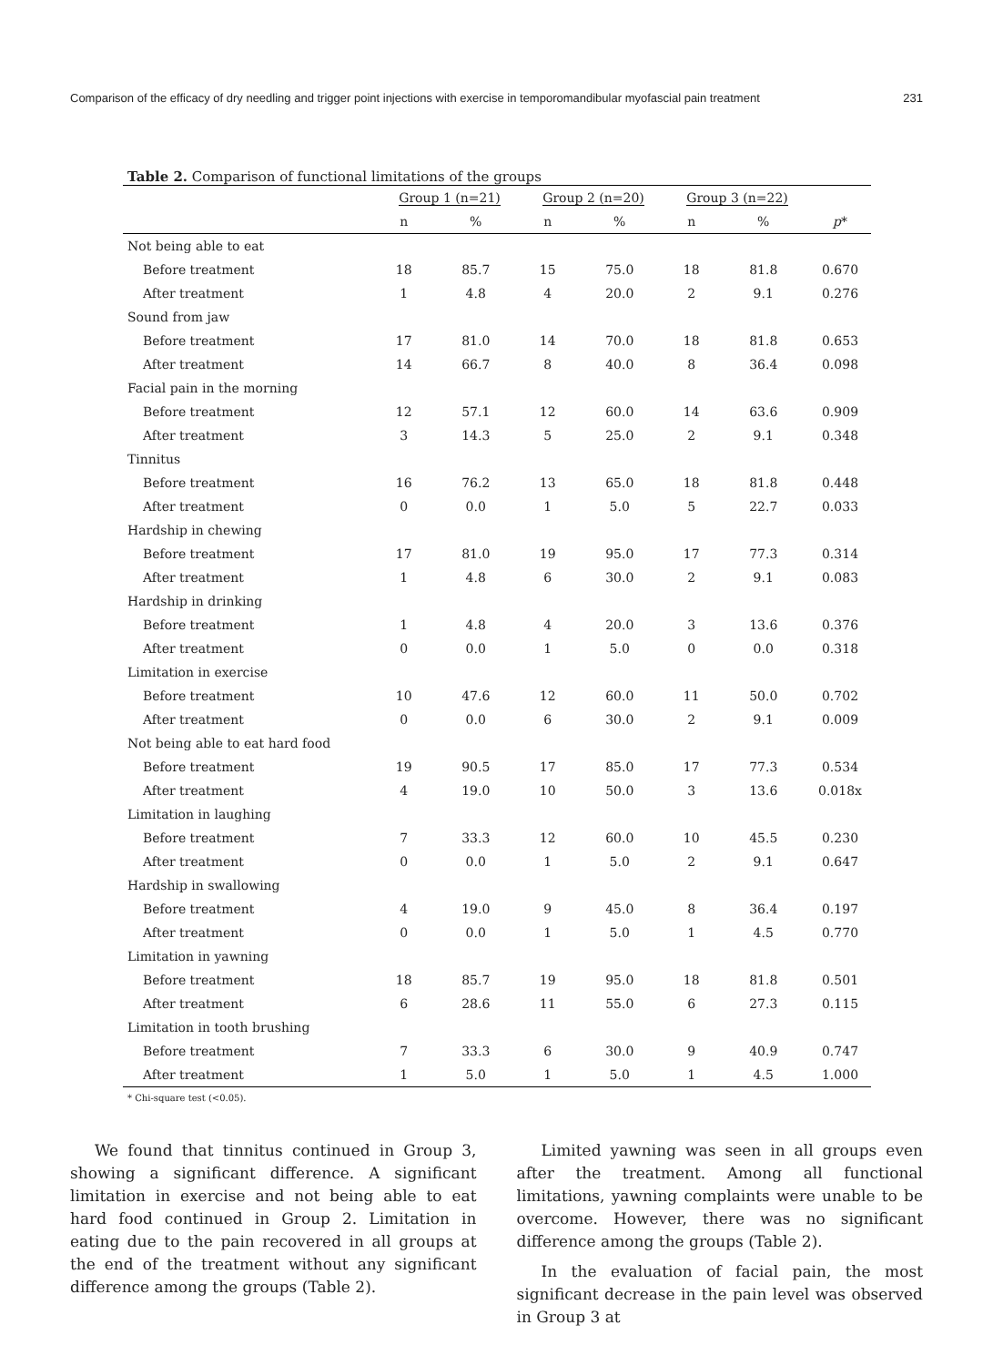Comparison of the efficacy of dry needling and trigger point injections with exercise in temporomandibular myofascial pain treatment 231
Table 2. Comparison of functional limitations of the groups
| | Group 1 (n=21) | | Group 2 (n=20) | | Group 3 (n=22) | | |
| --- | --- | --- | --- | --- | --- | --- | --- |
| | n | % | n | % | n | % | p * |
| Not being able to eat | | | | | | | |
| Before treatment | 18 | 85.7 | 15 | 75.0 | 18 | 81.8 | 0.670 |
| After treatment | 1 | 4.8 | 4 | 20.0 | 2 | 9.1 | 0.276 |
| Sound from jaw | | | | | | | |
| Before treatment | 17 | 81.0 | 14 | 70.0 | 18 | 81.8 | 0.653 |
| After treatment | 14 | 66.7 | 8 | 40.0 | 8 | 36.4 | 0.098 |
| Facial pain in the morning | | | | | | | |
| Before treatment | 12 | 57.1 | 12 | 60.0 | 14 | 63.6 | 0.909 |
| After treatment | 3 | 14.3 | 5 | 25.0 | 2 | 9.1 | 0.348 |
| Tinnitus | | | | | | | |
| Before treatment | 16 | 76.2 | 13 | 65.0 | 18 | 81.8 | 0.448 |
| After treatment | 0 | 0.0 | 1 | 5.0 | 5 | 22.7 | 0.033 |
| Hardship in chewing | | | | | | | |
| Before treatment | 17 | 81.0 | 19 | 95.0 | 17 | 77.3 | 0.314 |
| After treatment | 1 | 4.8 | 6 | 30.0 | 2 | 9.1 | 0.083 |
| Hardship in drinking | | | | | | | |
| Before treatment | 1 | 4.8 | 4 | 20.0 | 3 | 13.6 | 0.376 |
| After treatment | 0 | 0.0 | 1 | 5.0 | 0 | 0.0 | 0.318 |
| Limitation in exercise | | | | | | | |
| Before treatment | 10 | 47.6 | 12 | 60.0 | 11 | 50.0 | 0.702 |
| After treatment | 0 | 0.0 | 6 | 30.0 | 2 | 9.1 | 0.009 |
| Not being able to eat hard food | | | | | | | |
| Before treatment | 19 | 90.5 | 17 | 85.0 | 17 | 77.3 | 0.534 |
| After treatment | 4 | 19.0 | 10 | 50.0 | 3 | 13.6 | 0.018x |
| Limitation in laughing | | | | | | | |
| Before treatment | 7 | 33.3 | 12 | 60.0 | 10 | 45.5 | 0.230 |
| After treatment | 0 | 0.0 | 1 | 5.0 | 2 | 9.1 | 0.647 |
| Hardship in swallowing | | | | | | | |
| Before treatment | 4 | 19.0 | 9 | 45.0 | 8 | 36.4 | 0.197 |
| After treatment | 0 | 0.0 | 1 | 5.0 | 1 | 4.5 | 0.770 |
| Limitation in yawning | | | | | | | |
| Before treatment | 18 | 85.7 | 19 | 95.0 | 18 | 81.8 | 0.501 |
| After treatment | 6 | 28.6 | 11 | 55.0 | 6 | 27.3 | 0.115 |
| Limitation in tooth brushing | | | | | | | |
| Before treatment | 7 | 33.3 | 6 | 30.0 | 9 | 40.9 | 0.747 |
| After treatment | 1 | 5.0 | 1 | 5.0 | 1 | 4.5 | 1.000 |
* Chi-square test (<0.05).
We found that tinnitus continued in Group 3, showing a significant difference. A significant limitation in exercise and not being able to eat hard food continued in Group 2. Limitation in eating due to the pain recovered in all groups at the end of the treatment without any significant difference among the groups (Table 2).
Limited yawning was seen in all groups even after the treatment. Among all functional limitations, yawning complaints were unable to be overcome. However, there was no significant difference among the groups (Table 2).
In the evaluation of facial pain, the most significant decrease in the pain level was observed in Group 3 at